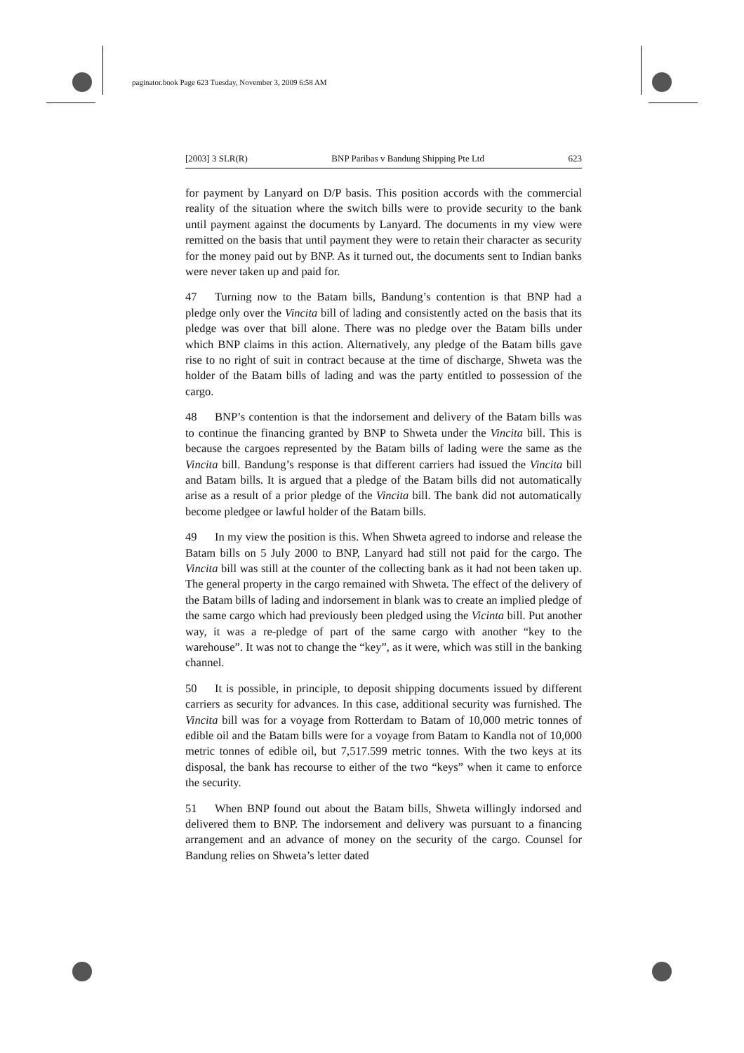paginator.book Page 623 Tuesday, November 3, 2009 6:58 AM
[2003] 3 SLR(R) BNP Paribas v Bandung Shipping Pte Ltd 623
for payment by Lanyard on D/P basis. This position accords with the commercial reality of the situation where the switch bills were to provide security to the bank until payment against the documents by Lanyard. The documents in my view were remitted on the basis that until payment they were to retain their character as security for the money paid out by BNP. As it turned out, the documents sent to Indian banks were never taken up and paid for.
47 Turning now to the Batam bills, Bandung’s contention is that BNP had a pledge only over the Vincita bill of lading and consistently acted on the basis that its pledge was over that bill alone. There was no pledge over the Batam bills under which BNP claims in this action. Alternatively, any pledge of the Batam bills gave rise to no right of suit in contract because at the time of discharge, Shweta was the holder of the Batam bills of lading and was the party entitled to possession of the cargo.
48 BNP’s contention is that the indorsement and delivery of the Batam bills was to continue the financing granted by BNP to Shweta under the Vincita bill. This is because the cargoes represented by the Batam bills of lading were the same as the Vincita bill. Bandung’s response is that different carriers had issued the Vincita bill and Batam bills. It is argued that a pledge of the Batam bills did not automatically arise as a result of a prior pledge of the Vincita bill. The bank did not automatically become pledgee or lawful holder of the Batam bills.
49 In my view the position is this. When Shweta agreed to indorse and release the Batam bills on 5 July 2000 to BNP, Lanyard had still not paid for the cargo. The Vincita bill was still at the counter of the collecting bank as it had not been taken up. The general property in the cargo remained with Shweta. The effect of the delivery of the Batam bills of lading and indorsement in blank was to create an implied pledge of the same cargo which had previously been pledged using the Vicinta bill. Put another way, it was a re-pledge of part of the same cargo with another “key to the warehouse”. It was not to change the “key”, as it were, which was still in the banking channel.
50 It is possible, in principle, to deposit shipping documents issued by different carriers as security for advances. In this case, additional security was furnished. The Vincita bill was for a voyage from Rotterdam to Batam of 10,000 metric tonnes of edible oil and the Batam bills were for a voyage from Batam to Kandla not of 10,000 metric tonnes of edible oil, but 7,517.599 metric tonnes. With the two keys at its disposal, the bank has recourse to either of the two “keys” when it came to enforce the security.
51 When BNP found out about the Batam bills, Shweta willingly indorsed and delivered them to BNP. The indorsement and delivery was pursuant to a financing arrangement and an advance of money on the security of the cargo. Counsel for Bandung relies on Shweta’s letter dated